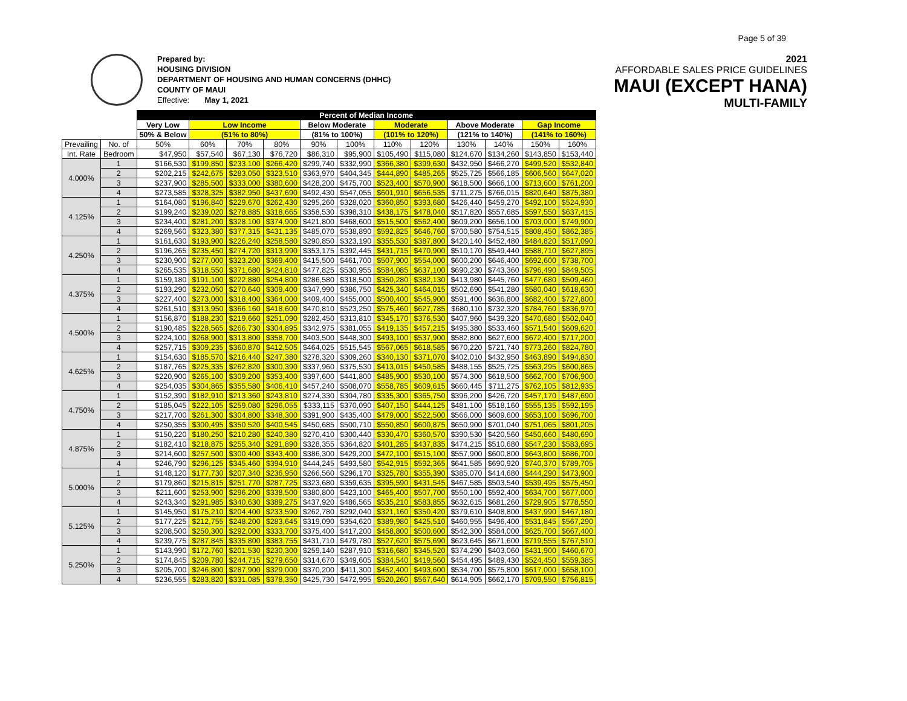Page 5 of 39
Prepared by:
HOUSING DIVISION
DEPARTMENT OF HOUSING AND HUMAN CONCERNS (DHHC)
COUNTY OF MAUI
Effective: May 1, 2021
2021
AFFORDABLE SALES PRICE GUIDELINES
MAUI (EXCEPT HANA)
MULTI-FAMILY
| | | Percent of Median Income | | | | | | | | | | | |
| --- | --- | --- | --- | --- | --- | --- | --- | --- | --- | --- | --- | --- | --- |
| | | Very Low | Low Income | | | Below Moderate | | Moderate | | Above Moderate | | Gap Income | |
| | | 50% & Below | (51% to 80%) | | | (81% to 100%) | | (101% to 120%) | | (121% to 140%) | | (141% to 160%) | |
| Prevailing | No. of | 50% | 60% | 70% | 80% | 90% | 100% | 110% | 120% | 130% | 140% | 150% | 160% |
| Int. Rate | Bedroom | $47,950 | $57,540 | $67,130 | $76,720 | $86,310 | $95,900 | $105,490 | $115,080 | $124,670 | $134,260 | $143,850 | $153,440 |
| 4.000% | 1 | $166,530 | $199,850 | $233,100 | $266,420 | $299,740 | $332,990 | $366,380 | $399,630 | $432,950 | $466,270 | $499,520 | $532,840 |
| | 2 | $202,215 | $242,675 | $283,050 | $323,510 | $363,970 | $404,345 | $444,890 | $485,265 | $525,725 | $566,185 | $606,560 | $647,020 |
| | 3 | $237,900 | $285,500 | $333,000 | $380,600 | $428,200 | $475,700 | $523,400 | $570,900 | $618,500 | $666,100 | $713,600 | $761,200 |
| | 4 | $273,585 | $328,325 | $382,950 | $437,690 | $492,430 | $547,055 | $601,910 | $656,535 | $711,275 | $766,015 | $820,640 | $875,380 |
| 4.125% | 1 | $164,080 | $196,840 | $229,670 | $262,430 | $295,260 | $328,020 | $360,850 | $393,680 | $426,440 | $459,270 | $492,100 | $524,930 |
| | 2 | $199,240 | $239,020 | $278,885 | $318,665 | $358,530 | $398,310 | $438,175 | $478,040 | $517,820 | $557,685 | $597,550 | $637,415 |
| | 3 | $234,400 | $281,200 | $328,100 | $374,900 | $421,800 | $468,600 | $515,500 | $562,400 | $609,200 | $656,100 | $703,000 | $749,900 |
| | 4 | $269,560 | $323,380 | $377,315 | $431,135 | $485,070 | $538,890 | $592,825 | $646,760 | $700,580 | $754,515 | $808,450 | $862,385 |
| 4.250% | 1 | $161,630 | $193,900 | $226,240 | $258,580 | $290,850 | $323,190 | $355,530 | $387,800 | $420,140 | $452,480 | $484,820 | $517,090 |
| | 2 | $196,265 | $235,450 | $274,720 | $313,990 | $353,175 | $392,445 | $431,715 | $470,900 | $510,170 | $549,440 | $588,710 | $627,895 |
| | 3 | $230,900 | $277,000 | $323,200 | $369,400 | $415,500 | $461,700 | $507,900 | $554,000 | $600,200 | $646,400 | $692,600 | $738,700 |
| | 4 | $265,535 | $318,550 | $371,680 | $424,810 | $477,825 | $530,955 | $584,085 | $637,100 | $690,230 | $743,360 | $796,490 | $849,505 |
| 4.375% | 1 | $159,180 | $191,100 | $222,880 | $254,800 | $286,580 | $318,500 | $350,280 | $382,130 | $413,980 | $445,760 | $477,680 | $509,460 |
| | 2 | $193,290 | $232,050 | $270,640 | $309,400 | $347,990 | $386,750 | $425,340 | $464,015 | $502,690 | $541,280 | $580,040 | $618,630 |
| | 3 | $227,400 | $273,000 | $318,400 | $364,000 | $409,400 | $455,000 | $500,400 | $545,900 | $591,400 | $636,800 | $682,400 | $727,800 |
| | 4 | $261,510 | $313,950 | $366,160 | $418,600 | $470,810 | $523,250 | $575,460 | $627,785 | $680,110 | $732,320 | $784,760 | $836,970 |
| 4.500% | 1 | $156,870 | $188,230 | $219,660 | $251,090 | $282,450 | $313,810 | $345,170 | $376,530 | $407,960 | $439,320 | $470,680 | $502,040 |
| | 2 | $190,485 | $228,565 | $266,730 | $304,895 | $342,975 | $381,055 | $419,135 | $457,215 | $495,380 | $533,460 | $571,540 | $609,620 |
| | 3 | $224,100 | $268,900 | $313,800 | $358,700 | $403,500 | $448,300 | $493,100 | $537,900 | $582,800 | $627,600 | $672,400 | $717,200 |
| | 4 | $257,715 | $309,235 | $360,870 | $412,505 | $464,025 | $515,545 | $567,065 | $618,585 | $670,220 | $721,740 | $773,260 | $824,780 |
| 4.625% | 1 | $154,630 | $185,570 | $216,440 | $247,380 | $278,320 | $309,260 | $340,130 | $371,070 | $402,010 | $432,950 | $463,890 | $494,830 |
| | 2 | $187,765 | $225,335 | $262,820 | $300,390 | $337,960 | $375,530 | $413,015 | $450,585 | $488,155 | $525,725 | $563,295 | $600,865 |
| | 3 | $220,900 | $265,100 | $309,200 | $353,400 | $397,600 | $441,800 | $485,900 | $530,100 | $574,300 | $618,500 | $662,700 | $706,900 |
| | 4 | $254,035 | $304,865 | $355,580 | $406,410 | $457,240 | $508,070 | $558,785 | $609,615 | $660,445 | $711,275 | $762,105 | $812,935 |
| 4.750% | 1 | $152,390 | $182,910 | $213,360 | $243,810 | $274,330 | $304,780 | $335,300 | $365,750 | $396,200 | $426,720 | $457,170 | $487,690 |
| | 2 | $185,045 | $222,105 | $259,080 | $296,055 | $333,115 | $370,090 | $407,150 | $444,125 | $481,100 | $518,160 | $555,135 | $592,195 |
| | 3 | $217,700 | $261,300 | $304,800 | $348,300 | $391,900 | $435,400 | $479,000 | $522,500 | $566,000 | $609,600 | $653,100 | $696,700 |
| | 4 | $250,355 | $300,495 | $350,520 | $400,545 | $450,685 | $500,710 | $550,850 | $600,875 | $650,900 | $701,040 | $751,065 | $801,205 |
| 4.875% | 1 | $150,220 | $180,250 | $210,280 | $240,380 | $270,410 | $300,440 | $330,470 | $360,570 | $390,530 | $420,560 | $450,660 | $480,690 |
| | 2 | $182,410 | $218,875 | $255,340 | $291,890 | $328,355 | $364,820 | $401,285 | $437,835 | $474,215 | $510,680 | $547,230 | $583,695 |
| | 3 | $214,600 | $257,500 | $300,400 | $343,400 | $386,300 | $429,200 | $472,100 | $515,100 | $557,900 | $600,800 | $643,800 | $686,700 |
| | 4 | $246,790 | $296,125 | $345,460 | $394,910 | $444,245 | $493,580 | $542,915 | $592,365 | $641,585 | $690,920 | $740,370 | $789,705 |
| 5.000% | 1 | $148,120 | $177,730 | $207,340 | $236,950 | $266,560 | $296,170 | $325,780 | $355,390 | $385,070 | $414,680 | $444,290 | $473,900 |
| | 2 | $179,860 | $215,815 | $251,770 | $287,725 | $323,680 | $359,635 | $395,590 | $431,545 | $467,585 | $503,540 | $539,495 | $575,450 |
| | 3 | $211,600 | $253,900 | $296,200 | $338,500 | $380,800 | $423,100 | $465,400 | $507,700 | $550,100 | $592,400 | $634,700 | $677,000 |
| | 4 | $243,340 | $291,985 | $340,630 | $389,275 | $437,920 | $486,565 | $535,210 | $583,855 | $632,615 | $681,260 | $729,905 | $778,550 |
| 5.125% | 1 | $145,950 | $175,210 | $204,400 | $233,590 | $262,780 | $292,040 | $321,160 | $350,420 | $379,610 | $408,800 | $437,990 | $467,180 |
| | 2 | $177,225 | $212,755 | $248,200 | $283,645 | $319,090 | $354,620 | $389,980 | $425,510 | $460,955 | $496,400 | $531,845 | $567,290 |
| | 3 | $208,500 | $250,300 | $292,000 | $333,700 | $375,400 | $417,200 | $458,800 | $500,600 | $542,300 | $584,000 | $625,700 | $667,400 |
| | 4 | $239,775 | $287,845 | $335,800 | $383,755 | $431,710 | $479,780 | $527,620 | $575,690 | $623,645 | $671,600 | $719,555 | $767,510 |
| 5.250% | 1 | $143,990 | $172,760 | $201,530 | $230,300 | $259,140 | $287,910 | $316,680 | $345,520 | $374,290 | $403,060 | $431,900 | $460,670 |
| | 2 | $174,845 | $209,780 | $244,715 | $279,650 | $314,670 | $349,605 | $384,540 | $419,560 | $454,495 | $489,430 | $524,450 | $559,385 |
| | 3 | $205,700 | $246,800 | $287,900 | $329,000 | $370,200 | $411,300 | $452,400 | $493,600 | $534,700 | $575,800 | $617,000 | $658,100 |
| | 4 | $236,555 | $283,820 | $331,085 | $378,350 | $425,730 | $472,995 | $520,260 | $567,640 | $614,905 | $662,170 | $709,550 | $756,815 |